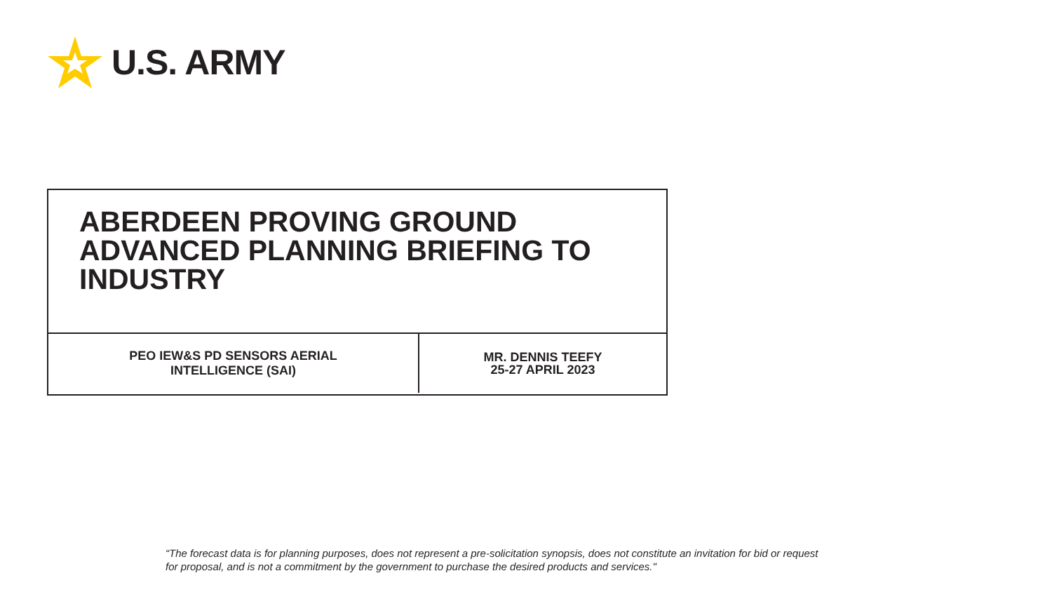U.S. ARMY
ABERDEEN PROVING GROUND
ADVANCED PLANNING BRIEFING TO
INDUSTRY
PEO IEW&S PD SENSORS AERIAL
INTELLIGENCE (SAI)
MR. DENNIS TEEFY
25-27 APRIL 2023
“The forecast data is for planning purposes, does not represent a pre-solicitation synopsis, does not constitute an invitation for bid or request
for proposal, and is not a commitment by the government to purchase the desired products and services."